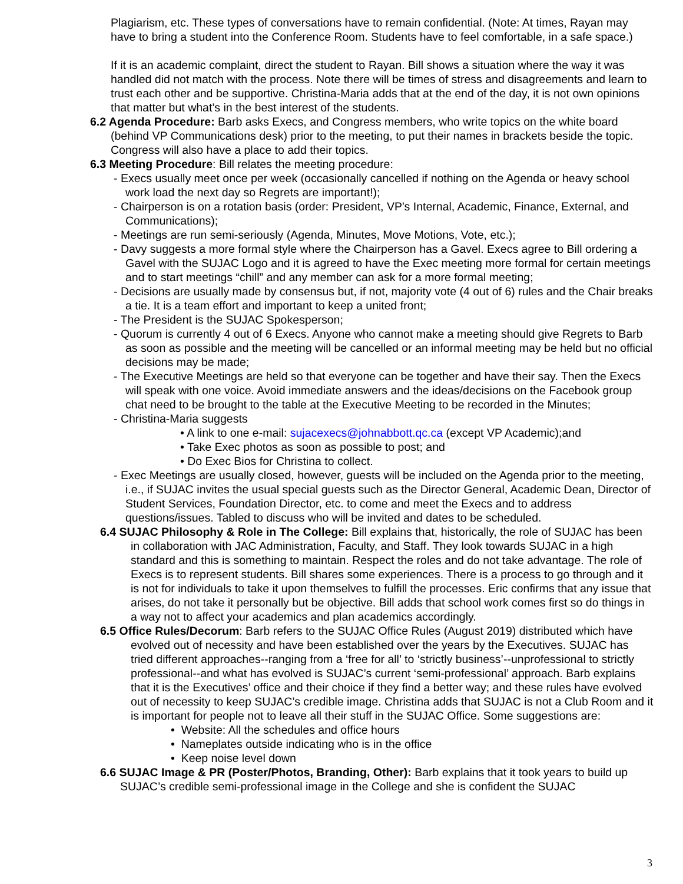Plagiarism, etc. These types of conversations have to remain confidential. (Note: At times, Rayan may have to bring a student into the Conference Room. Students have to feel comfortable, in a safe space.)
If it is an academic complaint, direct the student to Rayan. Bill shows a situation where the way it was handled did not match with the process. Note there will be times of stress and disagreements and learn to trust each other and be supportive. Christina-Maria adds that at the end of the day, it is not own opinions that matter but what’s in the best interest of the students.
6.2 Agenda Procedure: Barb asks Execs, and Congress members, who write topics on the white board (behind VP Communications desk) prior to the meeting, to put their names in brackets beside the topic. Congress will also have a place to add their topics.
6.3 Meeting Procedure: Bill relates the meeting procedure:
- Execs usually meet once per week (occasionally cancelled if nothing on the Agenda or heavy school work load the next day so Regrets are important!);
- Chairperson is on a rotation basis (order: President, VP's Internal, Academic, Finance, External, and Communications);
- Meetings are run semi-seriously (Agenda, Minutes, Move Motions, Vote, etc.);
- Davy suggests a more formal style where the Chairperson has a Gavel. Execs agree to Bill ordering a Gavel with the SUJAC Logo and it is agreed to have the Exec meeting more formal for certain meetings and to start meetings “chill” and any member can ask for a more formal meeting;
- Decisions are usually made by consensus but, if not, majority vote (4 out of 6) rules and the Chair breaks a tie. It is a team effort and important to keep a united front;
- The President is the SUJAC Spokesperson;
- Quorum is currently 4 out of 6 Execs. Anyone who cannot make a meeting should give Regrets to Barb as soon as possible and the meeting will be cancelled or an informal meeting may be held but no official decisions may be made;
- The Executive Meetings are held so that everyone can be together and have their say. Then the Execs will speak with one voice. Avoid immediate answers and the ideas/decisions on the Facebook group chat need to be brought to the table at the Executive Meeting to be recorded in the Minutes;
- Christina-Maria suggests
• A link to one e-mail: sujacexecs@johnabbott.qc.ca (except VP Academic);and
• Take Exec photos as soon as possible to post; and
• Do Exec Bios for Christina to collect.
- Exec Meetings are usually closed, however, guests will be included on the Agenda prior to the meeting, i.e., if SUJAC invites the usual special guests such as the Director General, Academic Dean, Director of Student Services, Foundation Director, etc. to come and meet the Execs and to address questions/issues. Tabled to discuss who will be invited and dates to be scheduled.
6.4 SUJAC Philosophy & Role in The College: Bill explains that, historically, the role of SUJAC has been in collaboration with JAC Administration, Faculty, and Staff. They look towards SUJAC in a high standard and this is something to maintain. Respect the roles and do not take advantage. The role of Execs is to represent students. Bill shares some experiences. There is a process to go through and it is not for individuals to take it upon themselves to fulfill the processes. Eric confirms that any issue that arises, do not take it personally but be objective. Bill adds that school work comes first so do things in a way not to affect your academics and plan academics accordingly.
6.5 Office Rules/Decorum: Barb refers to the SUJAC Office Rules (August 2019) distributed which have evolved out of necessity and have been established over the years by the Executives. SUJAC has tried different approaches--ranging from a ‘free for all’ to ‘strictly business’--unprofessional to strictly professional--and what has evolved is SUJAC’s current ‘semi-professional’ approach. Barb explains that it is the Executives’ office and their choice if they find a better way; and these rules have evolved out of necessity to keep SUJAC’s credible image. Christina adds that SUJAC is not a Club Room and it is important for people not to leave all their stuff in the SUJAC Office. Some suggestions are:
• Website: All the schedules and office hours
• Nameplates outside indicating who is in the office
• Keep noise level down
6.6 SUJAC Image & PR (Poster/Photos, Branding, Other): Barb explains that it took years to build up SUJAC’s credible semi-professional image in the College and she is confident the SUJAC
3